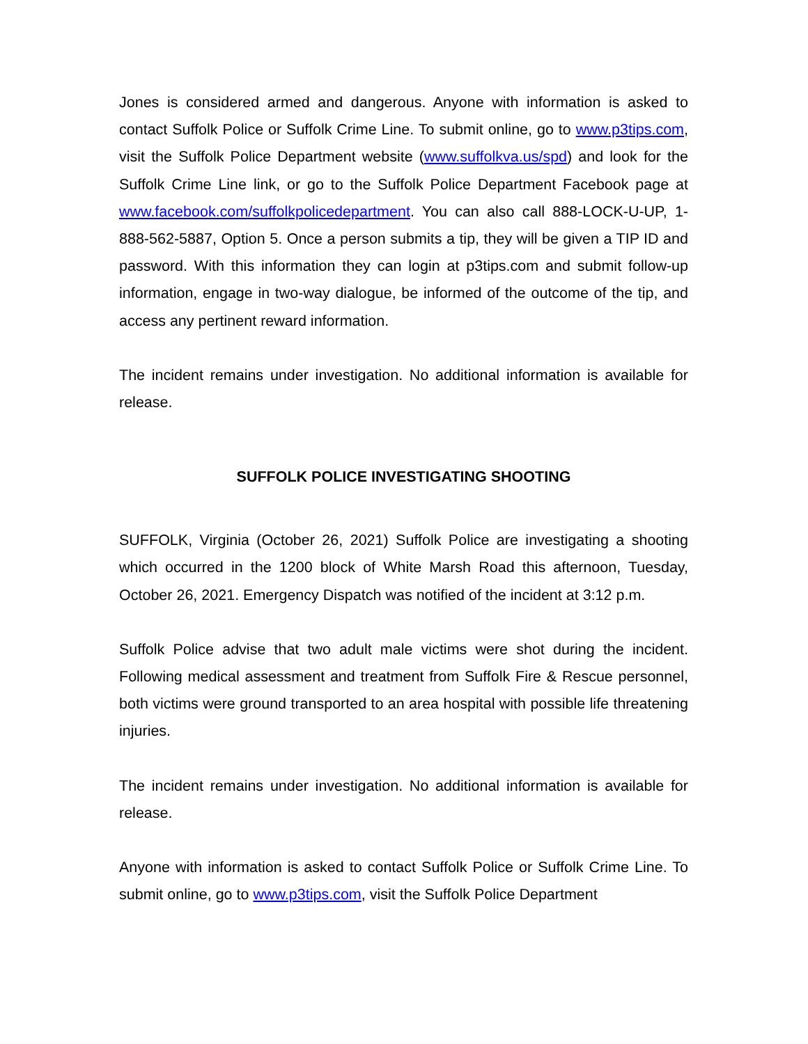Jones is considered armed and dangerous. Anyone with information is asked to contact Suffolk Police or Suffolk Crime Line. To submit online, go to www.p3tips.com, visit the Suffolk Police Department website (www.suffolkva.us/spd) and look for the Suffolk Crime Line link, or go to the Suffolk Police Department Facebook page at www.facebook.com/suffolkpolicedepartment. You can also call 888-LOCK-U-UP, 1-888-562-5887, Option 5. Once a person submits a tip, they will be given a TIP ID and password. With this information they can login at p3tips.com and submit follow-up information, engage in two-way dialogue, be informed of the outcome of the tip, and access any pertinent reward information.
The incident remains under investigation. No additional information is available for release.
SUFFOLK POLICE INVESTIGATING SHOOTING
SUFFOLK, Virginia (October 26, 2021) Suffolk Police are investigating a shooting which occurred in the 1200 block of White Marsh Road this afternoon, Tuesday, October 26, 2021. Emergency Dispatch was notified of the incident at 3:12 p.m.
Suffolk Police advise that two adult male victims were shot during the incident. Following medical assessment and treatment from Suffolk Fire & Rescue personnel, both victims were ground transported to an area hospital with possible life threatening injuries.
The incident remains under investigation. No additional information is available for release.
Anyone with information is asked to contact Suffolk Police or Suffolk Crime Line. To submit online, go to www.p3tips.com, visit the Suffolk Police Department